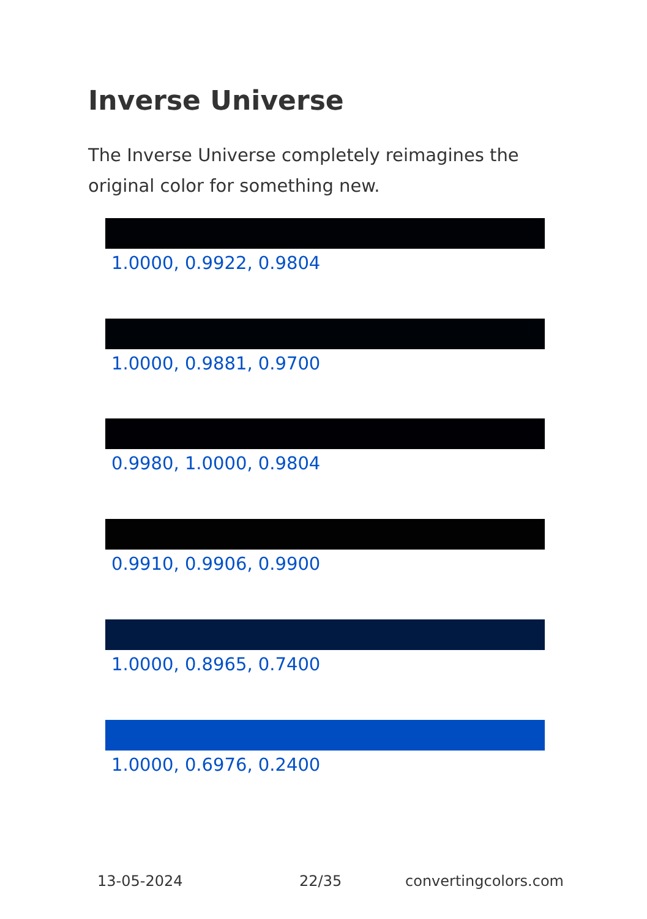Inverse Universe
The Inverse Universe completely reimagines the original color for something new.
1.0000, 0.9922, 0.9804
1.0000, 0.9881, 0.9700
0.9980, 1.0000, 0.9804
0.9910, 0.9906, 0.9900
1.0000, 0.8965, 0.7400
1.0000, 0.6976, 0.2400
13-05-2024 22/35 convertingcolors.com